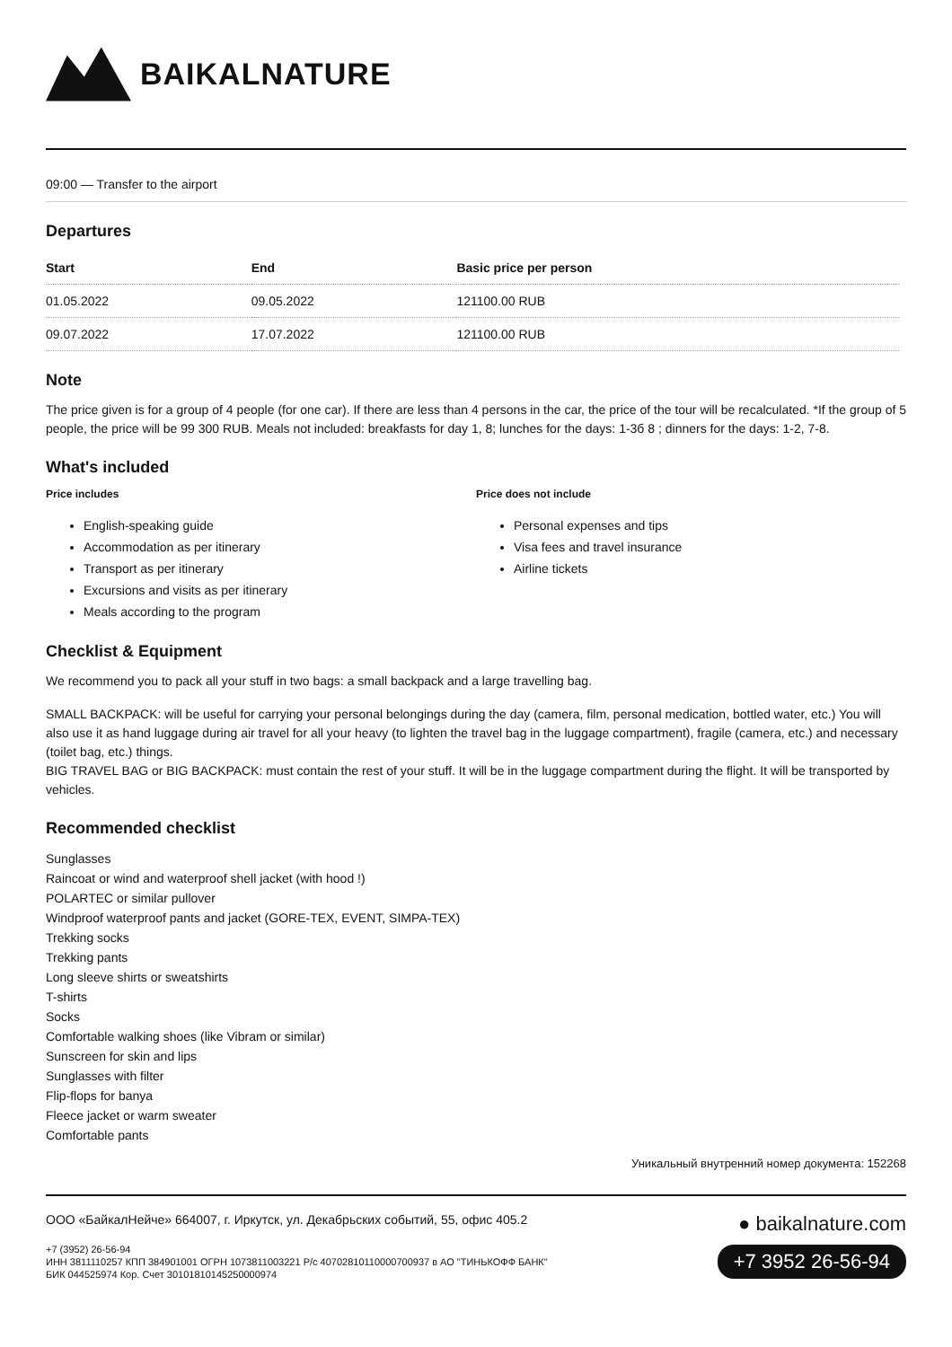BAIKALNATURE
09:00 — Transfer to the airport
Departures
| Start | End | Basic price per person |
| --- | --- | --- |
| 01.05.2022 | 09.05.2022 | 121100.00 RUB |
| 09.07.2022 | 17.07.2022 | 121100.00 RUB |
Note
The price given is for a group of 4 people (for one car). If there are less than 4 persons in the car, the price of the tour will be recalculated. *If the group of 5 people, the price will be 99 300 RUB. Meals not included: breakfasts for day 1, 8; lunches for the days: 1-3б 8 ; dinners for the days: 1-2, 7-8.
What's included
Price includes
English-speaking guide
Accommodation as per itinerary
Transport as per itinerary
Excursions and visits as per itinerary
Meals according to the program
Price does not include
Personal expenses and tips
Visa fees and travel insurance
Airline tickets
Checklist & Equipment
We recommend you to pack all your stuff in two bags: a small backpack and a large travelling bag.
SMALL BACKPACK: will be useful for carrying your personal belongings during the day (camera, film, personal medication, bottled water, etc.) You will also use it as hand luggage during air travel for all your heavy (to lighten the travel bag in the luggage compartment), fragile (camera, etc.) and necessary (toilet bag, etc.) things.
BIG TRAVEL BAG or BIG BACKPACK: must contain the rest of your stuff. It will be in the luggage compartment during the flight. It will be transported by vehicles.
Recommended checklist
Sunglasses
Raincoat or wind and waterproof shell jacket (with hood !)
POLARTEC or similar pullover
Windproof waterproof pants and jacket (GORE-TEX, EVENT, SIMPA-TEX)
Trekking socks
Trekking pants
Long sleeve shirts or sweatshirts
T-shirts
Socks
Comfortable walking shoes (like Vibram or similar)
Sunscreen for skin and lips
Sunglasses with filter
Flip-flops for banya
Fleece jacket or warm sweater
Comfortable pants
Уникальный внутренний номер документа: 152268
ООО «БайкалНейче» 664007, г. Иркутск, ул. Декабрьских событий, 55, офис 405.2
+7 (3952) 26-56-94
ИНН 3811110257 КПП 384901001 ОГРН 1073811003221 Р/с 40702810110000700937 в АО "ТИНЬКОФФ БАНК"
БИК 044525974 Кор. Счет 30101810145250000974
● baikalnature.com
+7 3952 26-56-94